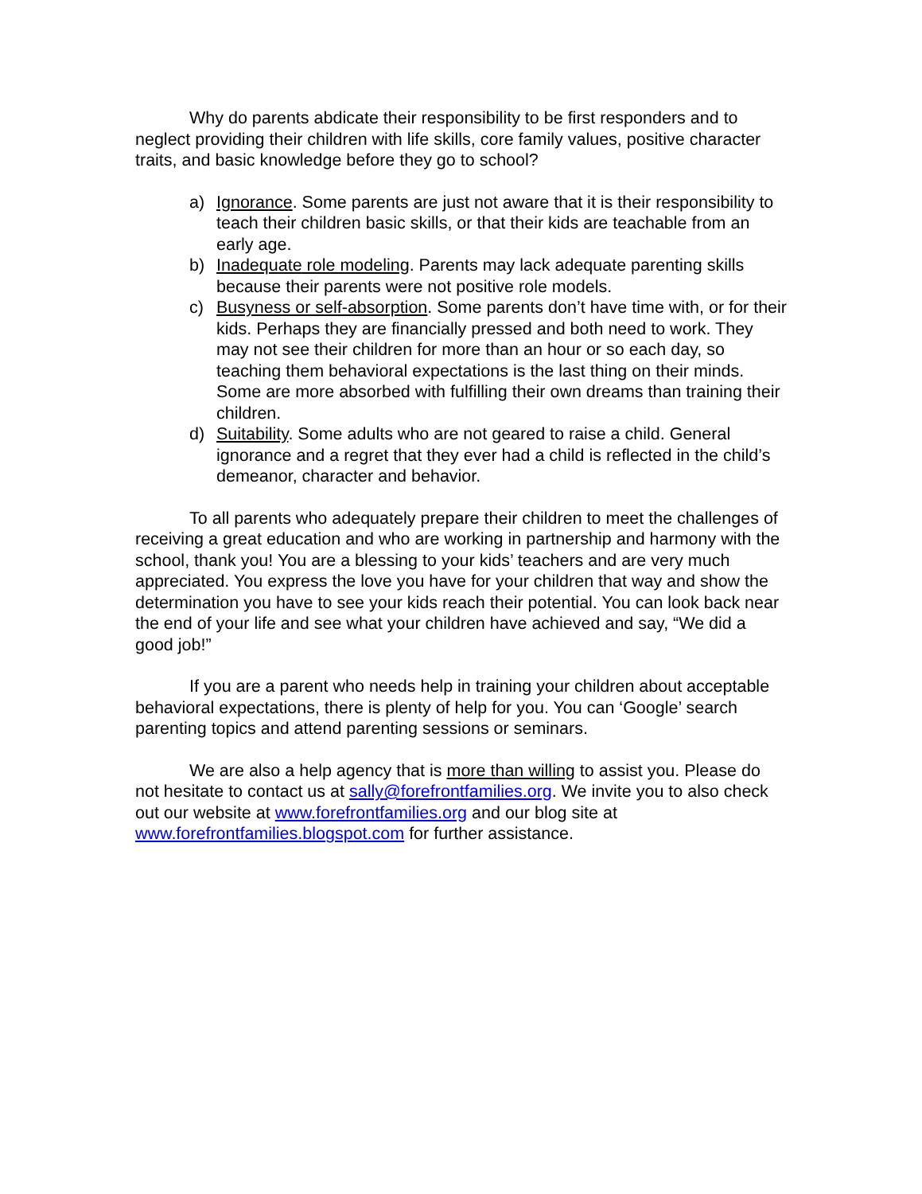Why do parents abdicate their responsibility to be first responders and to neglect providing their children with life skills, core family values, positive character traits, and basic knowledge before they go to school?
a) Ignorance. Some parents are just not aware that it is their responsibility to teach their children basic skills, or that their kids are teachable from an early age.
b) Inadequate role modeling. Parents may lack adequate parenting skills because their parents were not positive role models.
c) Busyness or self-absorption. Some parents don’t have time with, or for their kids. Perhaps they are financially pressed and both need to work. They may not see their children for more than an hour or so each day, so teaching them behavioral expectations is the last thing on their minds. Some are more absorbed with fulfilling their own dreams than training their children.
d) Suitability. Some adults who are not geared to raise a child. General ignorance and a regret that they ever had a child is reflected in the child’s demeanor, character and behavior.
To all parents who adequately prepare their children to meet the challenges of receiving a great education and who are working in partnership and harmony with the school, thank you! You are a blessing to your kids’ teachers and are very much appreciated. You express the love you have for your children that way and show the determination you have to see your kids reach their potential. You can look back near the end of your life and see what your children have achieved and say, “We did a good job!”
If you are a parent who needs help in training your children about acceptable behavioral expectations, there is plenty of help for you. You can ‘Google’ search parenting topics and attend parenting sessions or seminars.
We are also a help agency that is more than willing to assist you. Please do not hesitate to contact us at sally@forefrontfamilies.org. We invite you to also check out our website at www.forefrontfamilies.org and our blog site at www.forefrontfamilies.blogspot.com for further assistance.